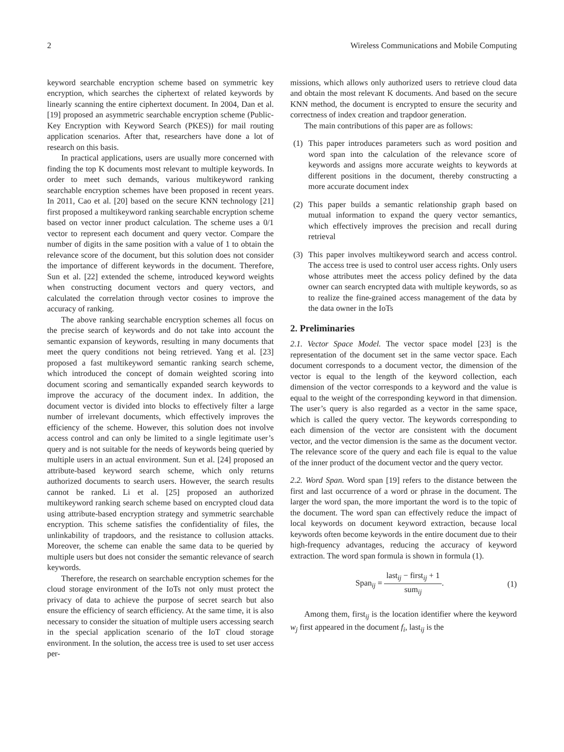2 Wireless Communications and Mobile Computing
keyword searchable encryption scheme based on symmetric key encryption, which searches the ciphertext of related keywords by linearly scanning the entire ciphertext document. In 2004, Dan et al. [19] proposed an asymmetric searchable encryption scheme (Public-Key Encryption with Keyword Search (PKES)) for mail routing application scenarios. After that, researchers have done a lot of research on this basis.
In practical applications, users are usually more concerned with finding the top K documents most relevant to multiple keywords. In order to meet such demands, various multikeyword ranking searchable encryption schemes have been proposed in recent years. In 2011, Cao et al. [20] based on the secure KNN technology [21] first proposed a multikeyword ranking searchable encryption scheme based on vector inner product calculation. The scheme uses a 0/1 vector to represent each document and query vector. Compare the number of digits in the same position with a value of 1 to obtain the relevance score of the document, but this solution does not consider the importance of different keywords in the document. Therefore, Sun et al. [22] extended the scheme, introduced keyword weights when constructing document vectors and query vectors, and calculated the correlation through vector cosines to improve the accuracy of ranking.
The above ranking searchable encryption schemes all focus on the precise search of keywords and do not take into account the semantic expansion of keywords, resulting in many documents that meet the query conditions not being retrieved. Yang et al. [23] proposed a fast multikeyword semantic ranking search scheme, which introduced the concept of domain weighted scoring into document scoring and semantically expanded search keywords to improve the accuracy of the document index. In addition, the document vector is divided into blocks to effectively filter a large number of irrelevant documents, which effectively improves the efficiency of the scheme. However, this solution does not involve access control and can only be limited to a single legitimate user’s query and is not suitable for the needs of keywords being queried by multiple users in an actual environment. Sun et al. [24] proposed an attribute-based keyword search scheme, which only returns authorized documents to search users. However, the search results cannot be ranked. Li et al. [25] proposed an authorized multikeyword ranking search scheme based on encrypted cloud data using attribute-based encryption strategy and symmetric searchable encryption. This scheme satisfies the confidentiality of files, the unlinkability of trapdoors, and the resistance to collusion attacks. Moreover, the scheme can enable the same data to be queried by multiple users but does not consider the semantic relevance of search keywords.
Therefore, the research on searchable encryption schemes for the cloud storage environment of the IoTs not only must protect the privacy of data to achieve the purpose of secret search but also ensure the efficiency of search efficiency. At the same time, it is also necessary to consider the situation of multiple users accessing search in the special application scenario of the IoT cloud storage environment. In the solution, the access tree is used to set user access per-
missions, which allows only authorized users to retrieve cloud data and obtain the most relevant K documents. And based on the secure KNN method, the document is encrypted to ensure the security and correctness of index creation and trapdoor generation.
The main contributions of this paper are as follows:
(1) This paper introduces parameters such as word position and word span into the calculation of the relevance score of keywords and assigns more accurate weights to keywords at different positions in the document, thereby constructing a more accurate document index
(2) This paper builds a semantic relationship graph based on mutual information to expand the query vector semantics, which effectively improves the precision and recall during retrieval
(3) This paper involves multikeyword search and access control. The access tree is used to control user access rights. Only users whose attributes meet the access policy defined by the data owner can search encrypted data with multiple keywords, so as to realize the fine-grained access management of the data by the data owner in the IoTs
2. Preliminaries
2.1. Vector Space Model. The vector space model [23] is the representation of the document set in the same vector space. Each document corresponds to a document vector, the dimension of the vector is equal to the length of the keyword collection, each dimension of the vector corresponds to a keyword and the value is equal to the weight of the corresponding keyword in that dimension. The user’s query is also regarded as a vector in the same space, which is called the query vector. The keywords corresponding to each dimension of the vector are consistent with the document vector, and the vector dimension is the same as the document vector. The relevance score of the query and each file is equal to the value of the inner product of the document vector and the query vector.
2.2. Word Span. Word span [19] refers to the distance between the first and last occurrence of a word or phrase in the document. The larger the word span, the more important the word is to the topic of the document. The word span can effectively reduce the impact of local keywords on document keyword extraction, because local keywords often become keywords in the entire document due to their high-frequency advantages, reducing the accuracy of keyword extraction. The word span formula is shown in formula (1).
Span<sub>ij</sub> = last<sub>ij</sub> − first<sub>ij</sub> + 1 sum<sub>ij</sub>. (1)
Among them, first<sub>ij</sub> is the location identifier where the keyword w<sub>j</sub> first appeared in the document f<sub>i</sub>, last<sub>ij</sub> is the